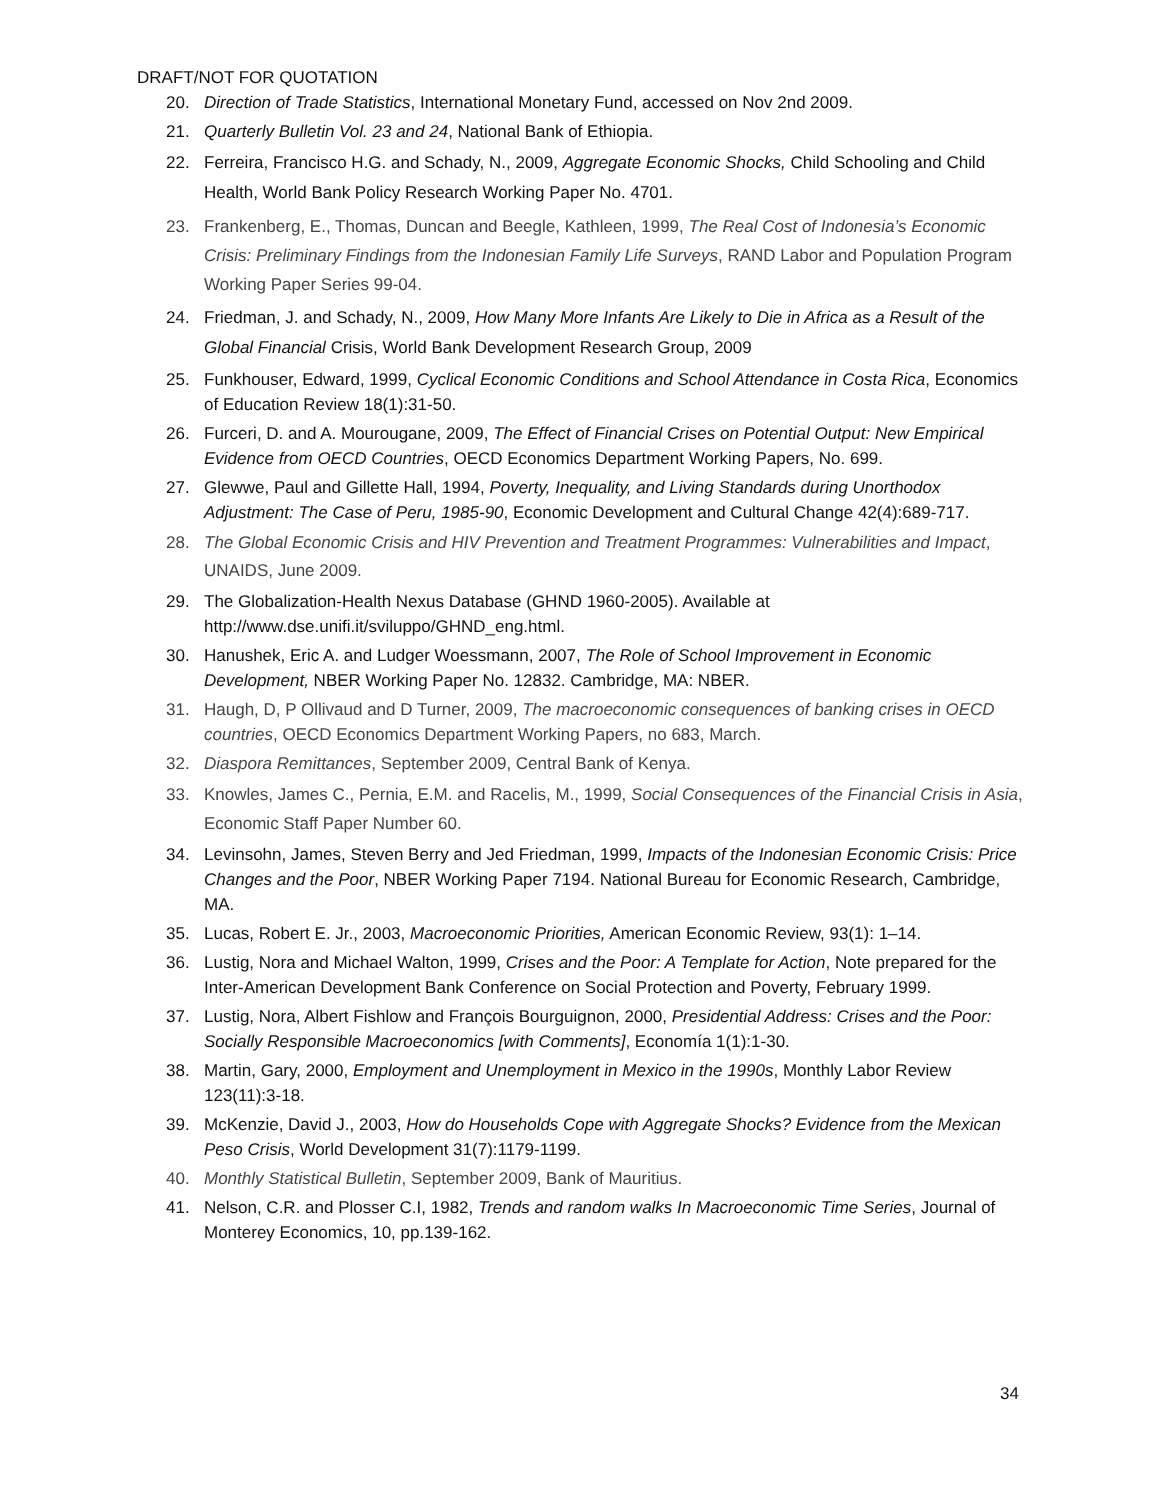DRAFT/NOT FOR QUOTATION
20. Direction of Trade Statistics, International Monetary Fund, accessed on Nov 2nd 2009.
21. Quarterly Bulletin Vol. 23 and 24, National Bank of Ethiopia.
22. Ferreira, Francisco H.G. and Schady, N., 2009, Aggregate Economic Shocks, Child Schooling and Child Health, World Bank Policy Research Working Paper No. 4701.
23. Frankenberg, E., Thomas, Duncan and Beegle, Kathleen, 1999, The Real Cost of Indonesia’s Economic Crisis: Preliminary Findings from the Indonesian Family Life Surveys, RAND Labor and Population Program Working Paper Series 99-04.
24. Friedman, J. and Schady, N., 2009, How Many More Infants Are Likely to Die in Africa as a Result of the Global Financial Crisis, World Bank Development Research Group, 2009
25. Funkhouser, Edward, 1999, Cyclical Economic Conditions and School Attendance in Costa Rica, Economics of Education Review 18(1):31-50.
26. Furceri, D. and A. Mourougane, 2009, The Effect of Financial Crises on Potential Output: New Empirical Evidence from OECD Countries, OECD Economics Department Working Papers, No. 699.
27. Glewwe, Paul and Gillette Hall, 1994, Poverty, Inequality, and Living Standards during Unorthodox Adjustment: The Case of Peru, 1985-90, Economic Development and Cultural Change 42(4):689-717.
28. The Global Economic Crisis and HIV Prevention and Treatment Programmes: Vulnerabilities and Impact, UNAIDS, June 2009.
29. The Globalization-Health Nexus Database (GHND 1960-2005). Available at http://www.dse.unifi.it/sviluppo/GHND_eng.html.
30. Hanushek, Eric A. and Ludger Woessmann, 2007, The Role of School Improvement in Economic Development, NBER Working Paper No. 12832. Cambridge, MA: NBER.
31. Haugh, D, P Ollivaud and D Turner, 2009, The macroeconomic consequences of banking crises in OECD countries, OECD Economics Department Working Papers, no 683, March.
32. Diaspora Remittances, September 2009, Central Bank of Kenya.
33. Knowles, James C., Pernia, E.M. and Racelis, M., 1999, Social Consequences of the Financial Crisis in Asia, Economic Staff Paper Number 60.
34. Levinsohn, James, Steven Berry and Jed Friedman, 1999, Impacts of the Indonesian Economic Crisis: Price Changes and the Poor, NBER Working Paper 7194. National Bureau for Economic Research, Cambridge, MA.
35. Lucas, Robert E. Jr., 2003, Macroeconomic Priorities, American Economic Review, 93(1): 1–14.
36. Lustig, Nora and Michael Walton, 1999, Crises and the Poor: A Template for Action, Note prepared for the Inter-American Development Bank Conference on Social Protection and Poverty, February 1999.
37. Lustig, Nora, Albert Fishlow and François Bourguignon, 2000, Presidential Address: Crises and the Poor: Socially Responsible Macroeconomics [with Comments], Economía 1(1):1-30.
38. Martin, Gary, 2000, Employment and Unemployment in Mexico in the 1990s, Monthly Labor Review 123(11):3-18.
39. McKenzie, David J., 2003, How do Households Cope with Aggregate Shocks? Evidence from the Mexican Peso Crisis, World Development 31(7):1179-1199.
40. Monthly Statistical Bulletin, September 2009, Bank of Mauritius.
41. Nelson, C.R. and Plosser C.I, 1982, Trends and random walks In Macroeconomic Time Series, Journal of Monterey Economics, 10, pp.139-162.
34